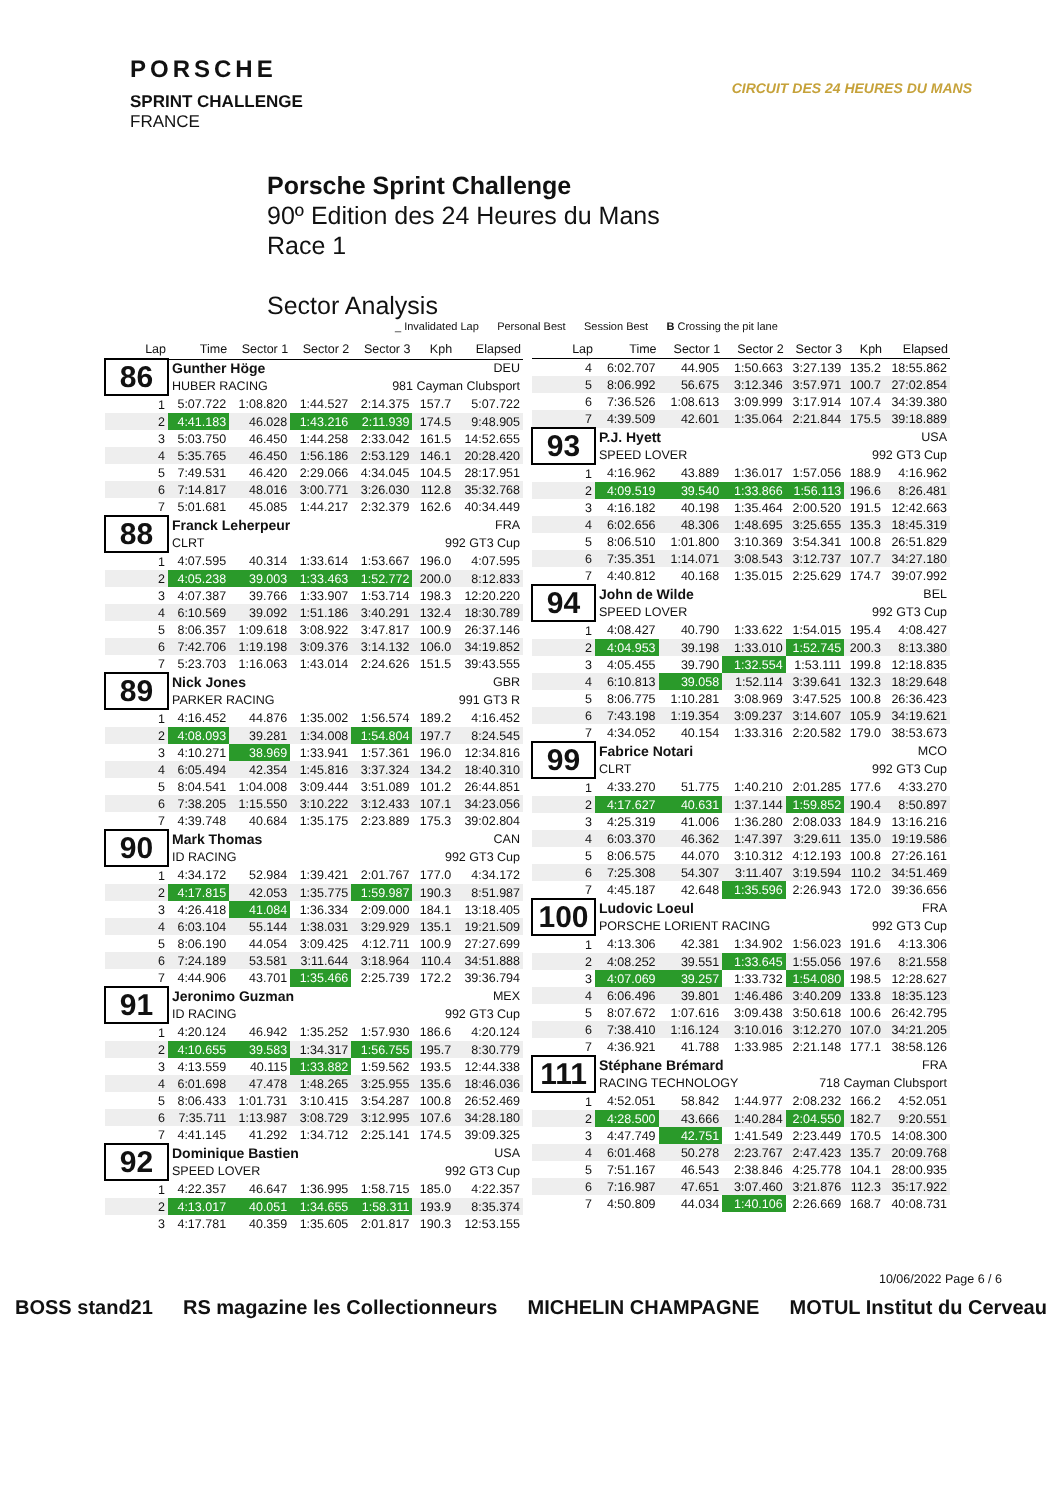PORSCHE
SPRINT CHALLENGE
FRANCE
CIRCUIT DES 24 HEURES DU MANS
Porsche Sprint Challenge
90º Edition des 24 Heures du Mans
Race 1
Sector Analysis
_ Invalidated Lap Personal Best Session Best B Crossing the pit lane
| Lap | Time | Sector 1 | Sector 2 | Sector 3 | Kph | Elapsed |
| --- | --- | --- | --- | --- | --- | --- |
| 86 | Gunther Höge | | | | DEU | |
| | HUBER RACING | | | 981 Cayman Clubsport | | |
| 1 | 5:07.722 | 1:08.820 | 1:44.527 | 2:14.375 | 157.7 | 5:07.722 |
| 2 | 4:41.183 | 46.028 | 1:43.216 | 2:11.939 | 174.5 | 9:48.905 |
| 3 | 5:03.750 | 46.450 | 1:44.258 | 2:33.042 | 161.5 | 14:52.655 |
| 4 | 5:35.765 | 46.450 | 1:56.186 | 2:53.129 | 146.1 | 20:28.420 |
| 5 | 7:49.531 | 46.420 | 2:29.066 | 4:34.045 | 104.5 | 28:17.951 |
| 6 | 7:14.817 | 48.016 | 3:00.771 | 3:26.030 | 112.8 | 35:32.768 |
| 7 | 5:01.681 | 45.085 | 1:44.217 | 2:32.379 | 162.6 | 40:34.449 |
| 88 | Franck Leherpeur | | | | FRA | |
| | CLRT | | | 992 GT3 Cup | | |
| 1 | 4:07.595 | 40.314 | 1:33.614 | 1:53.667 | 196.0 | 4:07.595 |
| 2 | 4:05.238 | 39.003 | 1:33.463 | 1:52.772 | 200.0 | 8:12.833 |
| 3 | 4:07.387 | 39.766 | 1:33.907 | 1:53.714 | 198.3 | 12:20.220 |
| 4 | 6:10.569 | 39.092 | 1:51.186 | 3:40.291 | 132.4 | 18:30.789 |
| 5 | 8:06.357 | 1:09.618 | 3:08.922 | 3:47.817 | 100.9 | 26:37.146 |
| 6 | 7:42.706 | 1:19.198 | 3:09.376 | 3:14.132 | 106.0 | 34:19.852 |
| 7 | 5:23.703 | 1:16.063 | 1:43.014 | 2:24.626 | 151.5 | 39:43.555 |
| 89 | Nick Jones | | | | GBR | |
| | PARKER RACING | | | 991 GT3 R | | |
| 1 | 4:16.452 | 44.876 | 1:35.002 | 1:56.574 | 189.2 | 4:16.452 |
| 2 | 4:08.093 | 39.281 | 1:34.008 | 1:54.804 | 197.7 | 8:24.545 |
| 3 | 4:10.271 | 38.969 | 1:33.941 | 1:57.361 | 196.0 | 12:34.816 |
| 4 | 6:05.494 | 42.354 | 1:45.816 | 3:37.324 | 134.2 | 18:40.310 |
| 5 | 8:04.541 | 1:04.008 | 3:09.444 | 3:51.089 | 101.2 | 26:44.851 |
| 6 | 7:38.205 | 1:15.550 | 3:10.222 | 3:12.433 | 107.1 | 34:23.056 |
| 7 | 4:39.748 | 40.684 | 1:35.175 | 2:23.889 | 175.3 | 39:02.804 |
| 90 | Mark Thomas | | | | CAN | |
| | ID RACING | | | 992 GT3 Cup | | |
| 1 | 4:34.172 | 52.984 | 1:39.421 | 2:01.767 | 177.0 | 4:34.172 |
| 2 | 4:17.815 | 42.053 | 1:35.775 | 1:59.987 | 190.3 | 8:51.987 |
| 3 | 4:26.418 | 41.084 | 1:36.334 | 2:09.000 | 184.1 | 13:18.405 |
| 4 | 6:03.104 | 55.144 | 1:38.031 | 3:29.929 | 135.1 | 19:21.509 |
| 5 | 8:06.190 | 44.054 | 3:09.425 | 4:12.711 | 100.9 | 27:27.699 |
| 6 | 7:24.189 | 53.581 | 3:11.644 | 3:18.964 | 110.4 | 34:51.888 |
| 7 | 4:44.906 | 43.701 | 1:35.466 | 2:25.739 | 172.2 | 39:36.794 |
| 91 | Jeronimo Guzman | | | | MEX | |
| | ID RACING | | | 992 GT3 Cup | | |
| 1 | 4:20.124 | 46.942 | 1:35.252 | 1:57.930 | 186.6 | 4:20.124 |
| 2 | 4:10.655 | 39.583 | 1:34.317 | 1:56.755 | 195.7 | 8:30.779 |
| 3 | 4:13.559 | 40.115 | 1:33.882 | 1:59.562 | 193.5 | 12:44.338 |
| 4 | 6:01.698 | 47.478 | 1:48.265 | 3:25.955 | 135.6 | 18:46.036 |
| 5 | 8:06.433 | 1:01.731 | 3:10.415 | 3:54.287 | 100.8 | 26:52.469 |
| 6 | 7:35.711 | 1:13.987 | 3:08.729 | 3:12.995 | 107.6 | 34:28.180 |
| 7 | 4:41.145 | 41.292 | 1:34.712 | 2:25.141 | 174.5 | 39:09.325 |
| 92 | Dominique Bastien | | | | USA | |
| | SPEED LOVER | | | 992 GT3 Cup | | |
| 1 | 4:22.357 | 46.647 | 1:36.995 | 1:58.715 | 185.0 | 4:22.357 |
| 2 | 4:13.017 | 40.051 | 1:34.655 | 1:58.311 | 193.9 | 8:35.374 |
| 3 | 4:17.781 | 40.359 | 1:35.605 | 2:01.817 | 190.3 | 12:53.155 |
| Lap | Time | Sector 1 | Sector 2 | Sector 3 | Kph | Elapsed |
| --- | --- | --- | --- | --- | --- | --- |
| 4 | 6:02.707 | 44.905 | 1:50.663 | 3:27.139 | 135.2 | 18:55.862 |
| 5 | 8:06.992 | 56.675 | 3:12.346 | 3:57.971 | 100.7 | 27:02.854 |
| 6 | 7:36.526 | 1:08.613 | 3:09.999 | 3:17.914 | 107.4 | 34:39.380 |
| 7 | 4:39.509 | 42.601 | 1:35.064 | 2:21.844 | 175.5 | 39:18.889 |
| 93 | P.J. Hyett | | | | USA | |
| | SPEED LOVER | | | 992 GT3 Cup | | |
| 1 | 4:16.962 | 43.889 | 1:36.017 | 1:57.056 | 188.9 | 4:16.962 |
| 2 | 4:09.519 | 39.540 | 1:33.866 | 1:56.113 | 196.6 | 8:26.481 |
| 3 | 4:16.182 | 40.198 | 1:35.464 | 2:00.520 | 191.5 | 12:42.663 |
| 4 | 6:02.656 | 48.306 | 1:48.695 | 3:25.655 | 135.3 | 18:45.319 |
| 5 | 8:06.510 | 1:01.800 | 3:10.369 | 3:54.341 | 100.8 | 26:51.829 |
| 6 | 7:35.351 | 1:14.071 | 3:08.543 | 3:12.737 | 107.7 | 34:27.180 |
| 7 | 4:40.812 | 40.168 | 1:35.015 | 2:25.629 | 174.7 | 39:07.992 |
| 94 | John de Wilde | | | | BEL | |
| | SPEED LOVER | | | 992 GT3 Cup | | |
| 1 | 4:08.427 | 40.790 | 1:33.622 | 1:54.015 | 195.4 | 4:08.427 |
| 2 | 4:04.953 | 39.198 | 1:33.010 | 1:52.745 | 200.3 | 8:13.380 |
| 3 | 4:05.455 | 39.790 | 1:32.554 | 1:53.111 | 199.8 | 12:18.835 |
| 4 | 6:10.813 | 39.058 | 1:52.114 | 3:39.641 | 132.3 | 18:29.648 |
| 5 | 8:06.775 | 1:10.281 | 3:08.969 | 3:47.525 | 100.8 | 26:36.423 |
| 6 | 7:43.198 | 1:19.354 | 3:09.237 | 3:14.607 | 105.9 | 34:19.621 |
| 7 | 4:34.052 | 40.154 | 1:33.316 | 2:20.582 | 179.0 | 38:53.673 |
| 99 | Fabrice Notari | | | | MCO | |
| | CLRT | | | 992 GT3 Cup | | |
| 1 | 4:33.270 | 51.775 | 1:40.210 | 2:01.285 | 177.6 | 4:33.270 |
| 2 | 4:17.627 | 40.631 | 1:37.144 | 1:59.852 | 190.4 | 8:50.897 |
| 3 | 4:25.319 | 41.006 | 1:36.280 | 2:08.033 | 184.9 | 13:16.216 |
| 4 | 6:03.370 | 46.362 | 1:47.397 | 3:29.611 | 135.0 | 19:19.586 |
| 5 | 8:06.575 | 44.070 | 3:10.312 | 4:12.193 | 100.8 | 27:26.161 |
| 6 | 7:25.308 | 54.307 | 3:11.407 | 3:19.594 | 110.2 | 34:51.469 |
| 7 | 4:45.187 | 42.648 | 1:35.596 | 2:26.943 | 172.0 | 39:36.656 |
| 100 | Ludovic Loeul | | | | FRA | |
| | PORSCHE LORIENT RACING | | | 992 GT3 Cup | | |
| 1 | 4:13.306 | 42.381 | 1:34.902 | 1:56.023 | 191.6 | 4:13.306 |
| 2 | 4:08.252 | 39.551 | 1:33.645 | 1:55.056 | 197.6 | 8:21.558 |
| 3 | 4:07.069 | 39.257 | 1:33.732 | 1:54.080 | 198.5 | 12:28.627 |
| 4 | 6:06.496 | 39.801 | 1:46.486 | 3:40.209 | 133.8 | 18:35.123 |
| 5 | 8:07.672 | 1:07.616 | 3:09.438 | 3:50.618 | 100.6 | 26:42.795 |
| 6 | 7:38.410 | 1:16.124 | 3:10.016 | 3:12.270 | 107.0 | 34:21.205 |
| 7 | 4:36.921 | 41.788 | 1:33.985 | 2:21.148 | 177.1 | 38:58.126 |
| 111 | Stéphane Brémard | | | | FRA | |
| | RACING TECHNOLOGY | | | 718 Cayman Clubsport | | |
| 1 | 4:52.051 | 58.842 | 1:44.977 | 2:08.232 | 166.2 | 4:52.051 |
| 2 | 4:28.500 | 43.666 | 1:40.284 | 2:04.550 | 182.7 | 9:20.551 |
| 3 | 4:47.749 | 42.751 | 1:41.549 | 2:23.449 | 170.5 | 14:08.300 |
| 4 | 6:01.468 | 50.278 | 2:23.767 | 2:47.423 | 135.7 | 20:09.768 |
| 5 | 7:51.167 | 46.543 | 2:38.846 | 4:25.778 | 104.1 | 28:00.935 |
| 6 | 7:16.987 | 47.651 | 3:07.460 | 3:21.876 | 112.3 | 35:17.922 |
| 7 | 4:50.809 | 44.034 | 1:40.106 | 2:26.669 | 168.7 | 40:08.731 |
10/06/2022 Page 6 / 6
BOSS stand21 RS magazine les Collectionneurs MICHELIN CHAMPAGNE MOTUL Institut du Cerveau